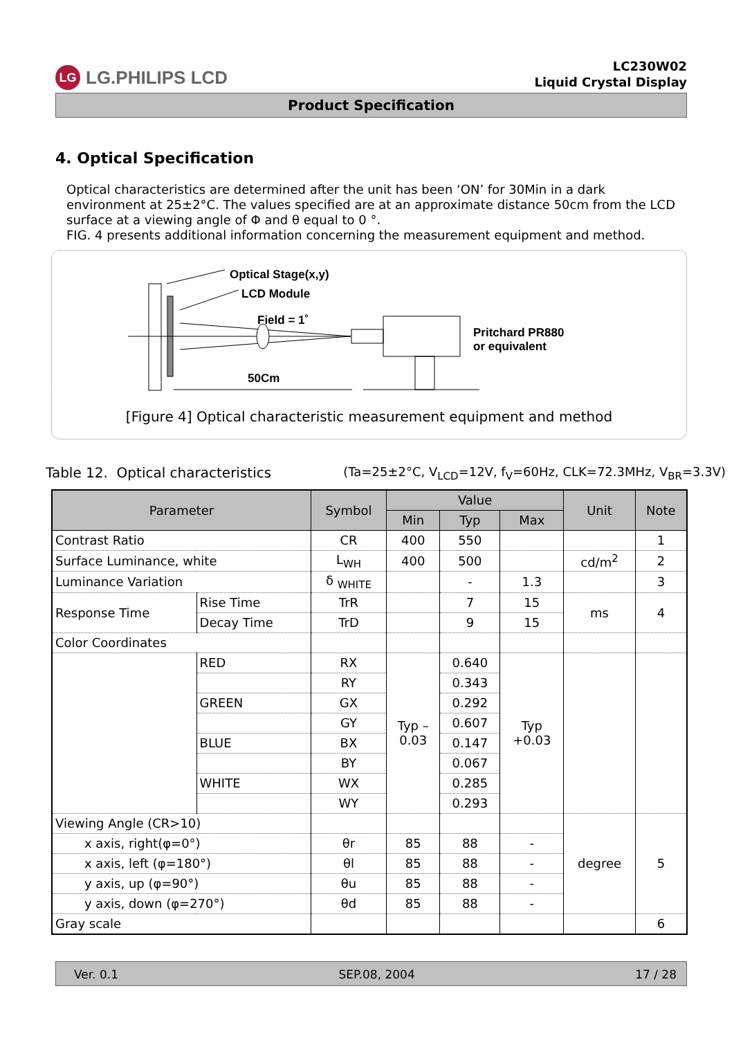LG LG.PHILIPS LCD
LC230W02
Liquid Crystal Display
Product Specification
4. Optical Specification
Optical characteristics are determined after the unit has been ‘ON’ for 30Min in a dark environment at 25±2°C. The values specified are at an approximate distance 50cm from the LCD surface at a viewing angle of Φ and θ equal to 0 °.
FIG. 4 presents additional information concerning the measurement equipment and method.
Optical Stage(x,y)
LCD Module
Field = 1˚
Pritchard PR880
or equivalent
50Cm
[Figure 4] Optical characteristic measurement equipment and method
Table 12. Optical characteristics (Ta=25±2°C, V<sub>LCD</sub>=12V, f<sub>V</sub>=60Hz, CLK=72.3MHz, V<sub>BR</sub>=3.3V)
| Parameter | | Symbol | Value | | | Unit | Note |
| --- | --- | --- | --- | --- | --- | --- | --- |
| | | | Min | Typ | Max | | |
| Contrast Ratio | | CR | 400 | 550 | | | 1 |
| Surface Luminance, white | | L<sub>WH</sub> | 400 | 500 | | cd/m<sup>2</sup> | 2 |
| Luminance Variation | | δ <sub>WHITE</sub> | | - | 1.3 | | 3 |
| Response Time | Rise Time | TrR | | 7 | 15 | ms | 4 |
| | Decay Time | TrD | | 9 | 15 | | |
| Color Coordinates | | | | | | | |
| | RED | RX | Typ – 0.03 | 0.640 | Typ +0.03 | | |
| | | RY | | 0.343 | | | |
| | GREEN | GX | | 0.292 | | | |
| | | GY | | 0.607 | | | |
| | BLUE | BX | | 0.147 | | | |
| | | BY | | 0.067 | | | |
| | WHITE | WX | | 0.285 | | | |
| | | WY | | 0.293 | | | |
| Viewing Angle (CR>10) | | | | | | degree | 5 |
| x axis, right(φ=0°) | | θr | 85 | 88 | - | | |
| x axis, left (φ=180°) | | θl | 85 | 88 | - | | |
| y axis, up (φ=90°) | | θu | 85 | 88 | - | | |
| y axis, down (φ=270°) | | θd | 85 | 88 | - | | |
| Gray scale | | | | | | | 6 |
Ver. 0.1 SEP.08, 2004 17 / 28